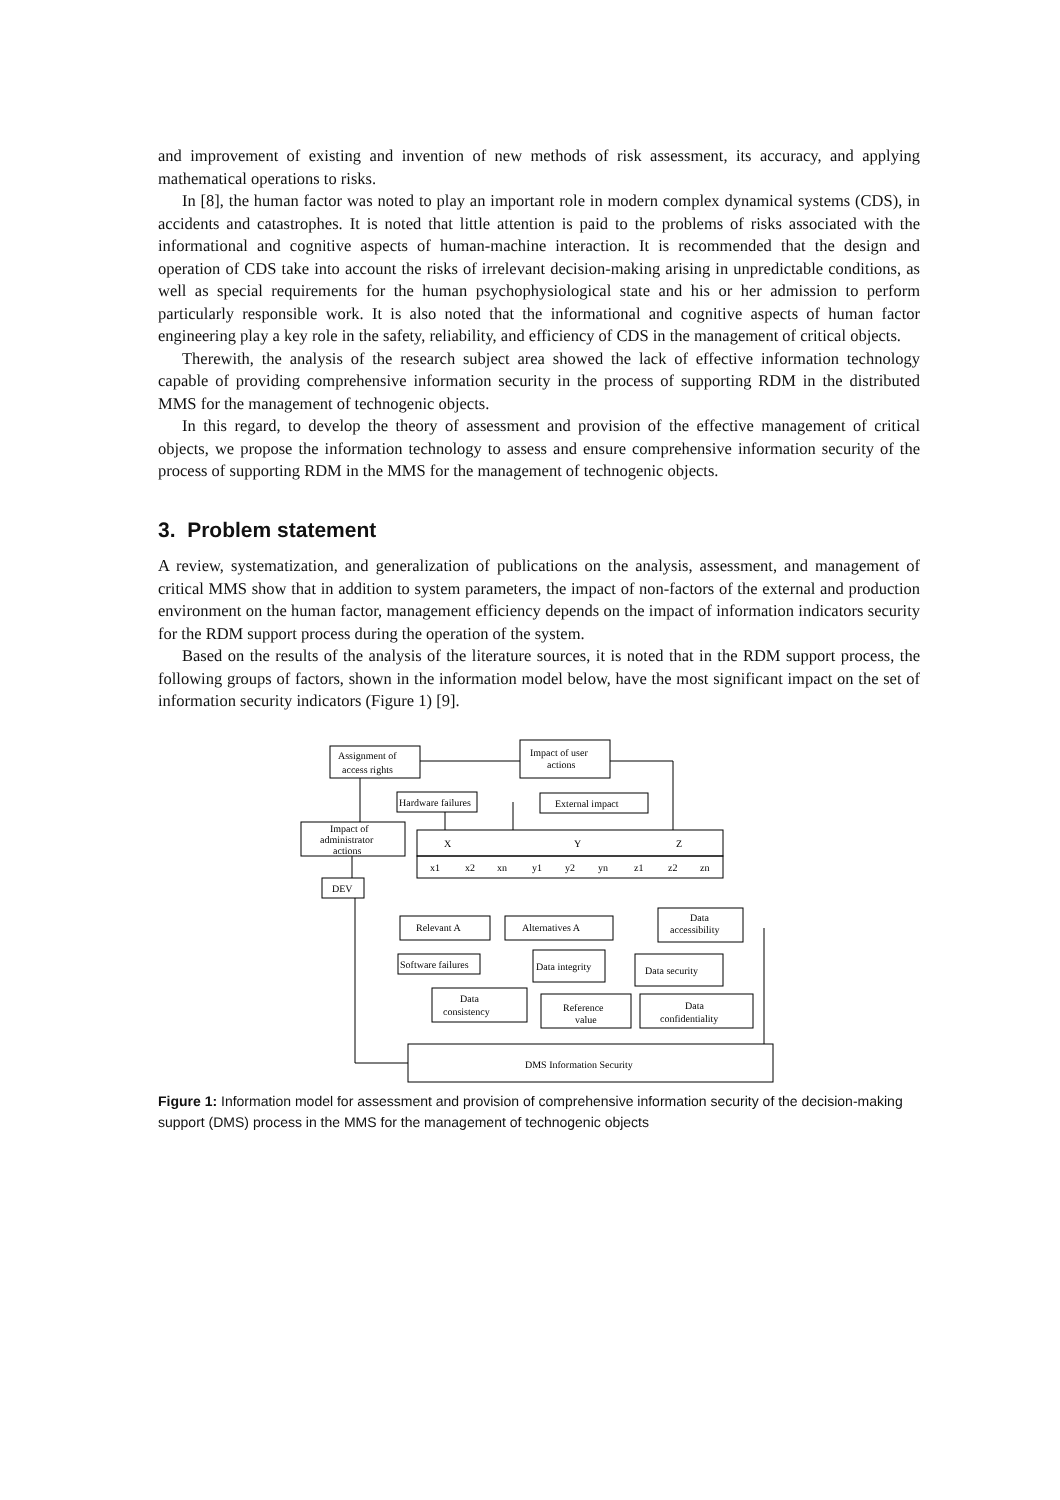and improvement of existing and invention of new methods of risk assessment, its accuracy, and applying mathematical operations to risks.
In [8], the human factor was noted to play an important role in modern complex dynamical systems (CDS), in accidents and catastrophes. It is noted that little attention is paid to the problems of risks associated with the informational and cognitive aspects of human-machine interaction. It is recommended that the design and operation of CDS take into account the risks of irrelevant decision-making arising in unpredictable conditions, as well as special requirements for the human psychophysiological state and his or her admission to perform particularly responsible work. It is also noted that the informational and cognitive aspects of human factor engineering play a key role in the safety, reliability, and efficiency of CDS in the management of critical objects.
Therewith, the analysis of the research subject area showed the lack of effective information technology capable of providing comprehensive information security in the process of supporting RDM in the distributed MMS for the management of technogenic objects.
In this regard, to develop the theory of assessment and provision of the effective management of critical objects, we propose the information technology to assess and ensure comprehensive information security of the process of supporting RDM in the MMS for the management of technogenic objects.
3. Problem statement
A review, systematization, and generalization of publications on the analysis, assessment, and management of critical MMS show that in addition to system parameters, the impact of non-factors of the external and production environment on the human factor, management efficiency depends on the impact of information indicators security for the RDM support process during the operation of the system.
Based on the results of the analysis of the literature sources, it is noted that in the RDM support process, the following groups of factors, shown in the information model below, have the most significant impact on the set of information security indicators (Figure 1) [9].
Assignment of
access rights
Impact of user
actions
Hardware failures
External impact
Impact of
administrator
actions
X
Y
Z
x1
x2
xn
y1
y2
yn
z1
z2
zn
DEV
Relevant A
Alternatives A
Data
accessibility
Software failures
Data integrity
Data security
Data
consistency
Reference
value
Data
confidentiality
DMS Information Security
Figure 1: Information model for assessment and provision of comprehensive information security of the decision-making support (DMS) process in the MMS for the management of technogenic objects